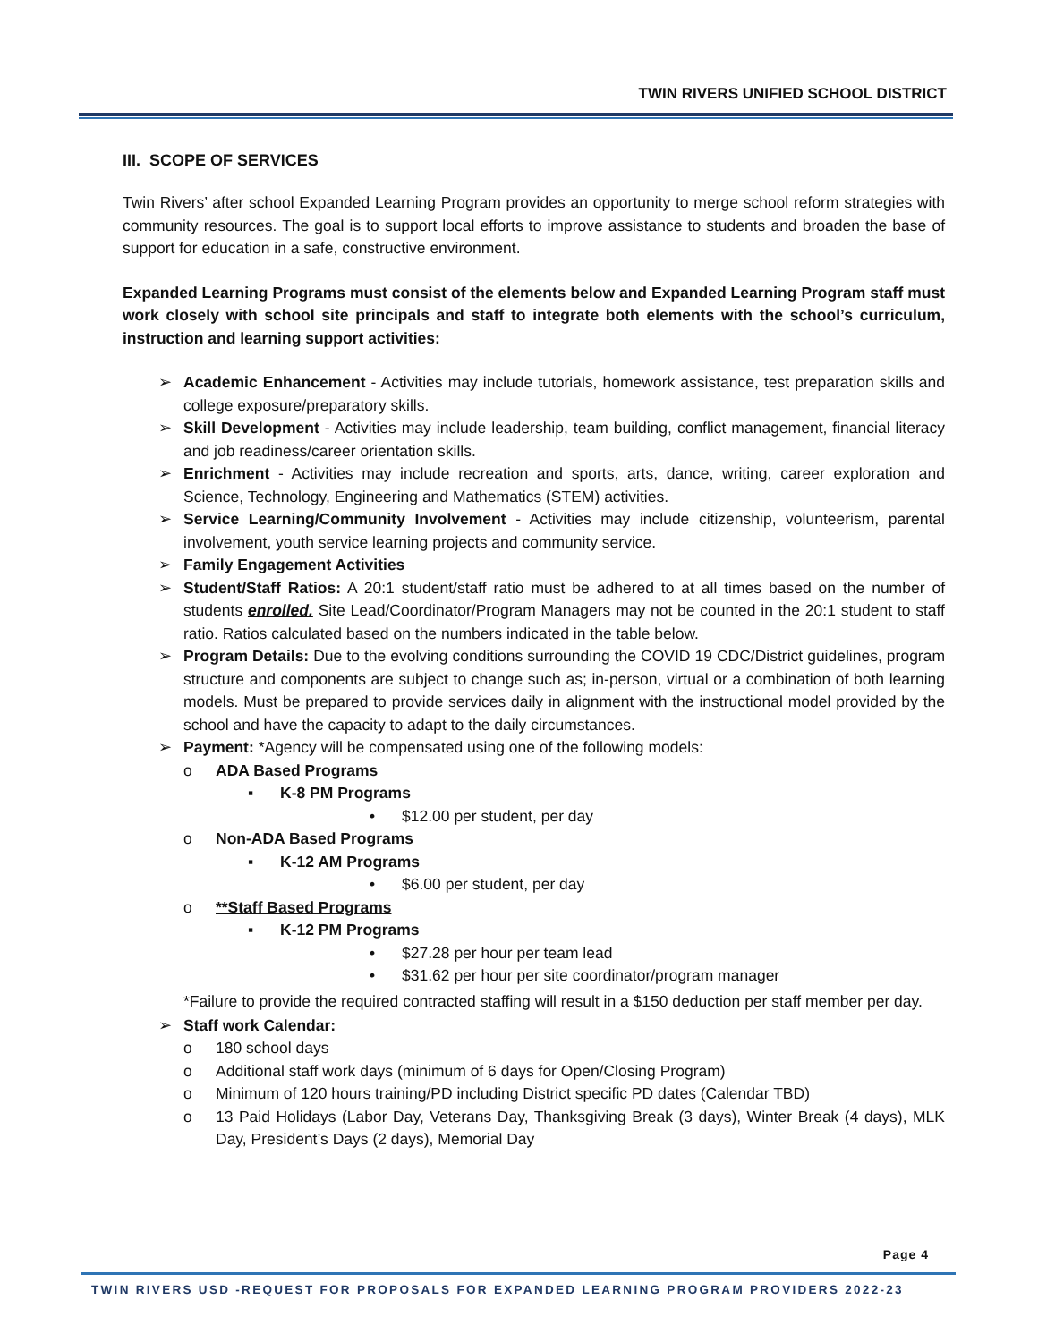TWIN RIVERS UNIFIED SCHOOL DISTRICT
III. SCOPE OF SERVICES
Twin Rivers’ after school Expanded Learning Program provides an opportunity to merge school reform strategies with community resources. The goal is to support local efforts to improve assistance to students and broaden the base of support for education in a safe, constructive environment.
Expanded Learning Programs must consist of the elements below and Expanded Learning Program staff must work closely with school site principals and staff to integrate both elements with the school’s curriculum, instruction and learning support activities:
➢ Academic Enhancement - Activities may include tutorials, homework assistance, test preparation skills and college exposure/preparatory skills.
➢ Skill Development - Activities may include leadership, team building, conflict management, financial literacy and job readiness/career orientation skills.
➢ Enrichment - Activities may include recreation and sports, arts, dance, writing, career exploration and Science, Technology, Engineering and Mathematics (STEM) activities.
➢ Service Learning/Community Involvement - Activities may include citizenship, volunteerism, parental involvement, youth service learning projects and community service.
➢ Family Engagement Activities
➢ Student/Staff Ratios: A 20:1 student/staff ratio must be adhered to at all times based on the number of students enrolled. Site Lead/Coordinator/Program Managers may not be counted in the 20:1 student to staff ratio. Ratios calculated based on the numbers indicated in the table below.
➢ Program Details: Due to the evolving conditions surrounding the COVID 19 CDC/District guidelines, program structure and components are subject to change such as; in-person, virtual or a combination of both learning models. Must be prepared to provide services daily in alignment with the instructional model provided by the school and have the capacity to adapt to the daily circumstances.
➢ Payment: *Agency will be compensated using one of the following models:
o ADA Based Programs
▪ K-8 PM Programs
• $12.00 per student, per day
o Non-ADA Based Programs
▪ K-12 AM Programs
• $6.00 per student, per day
o **Staff Based Programs
▪ K-12 PM Programs
• $27.28 per hour per team lead
• $31.62 per hour per site coordinator/program manager
*Failure to provide the required contracted staffing will result in a $150 deduction per staff member per day.
➢ Staff work Calendar:
o 180 school days
o Additional staff work days (minimum of 6 days for Open/Closing Program)
o Minimum of 120 hours training/PD including District specific PD dates (Calendar TBD)
o 13 Paid Holidays (Labor Day, Veterans Day, Thanksgiving Break (3 days), Winter Break (4 days), MLK Day, President’s Days (2 days), Memorial Day
Page 4
TWIN RIVERS USD -REQUEST FOR PROPOSALS FOR EXPANDED LEARNING PROGRAM PROVIDERS 2022-23